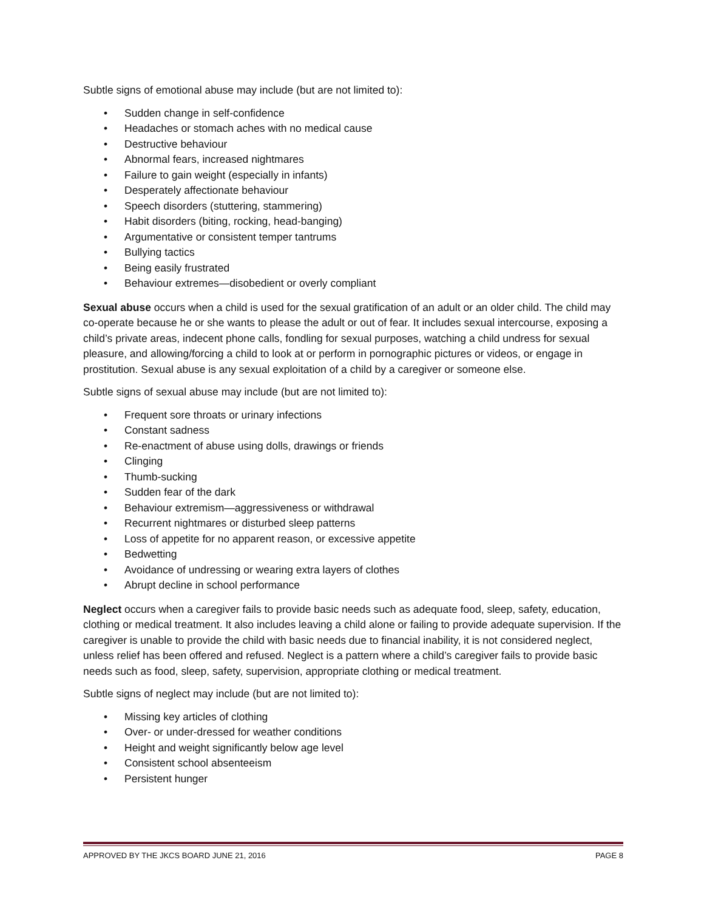Subtle signs of emotional abuse may include (but are not limited to):
• Sudden change in self-confidence
• Headaches or stomach aches with no medical cause
• Destructive behaviour
• Abnormal fears, increased nightmares
• Failure to gain weight (especially in infants)
• Desperately affectionate behaviour
• Speech disorders (stuttering, stammering)
• Habit disorders (biting, rocking, head-banging)
• Argumentative or consistent temper tantrums
• Bullying tactics
• Being easily frustrated
• Behaviour extremes—disobedient or overly compliant
Sexual abuse occurs when a child is used for the sexual gratification of an adult or an older child. The child may co-operate because he or she wants to please the adult or out of fear. It includes sexual intercourse, exposing a child’s private areas, indecent phone calls, fondling for sexual purposes, watching a child undress for sexual pleasure, and allowing/forcing a child to look at or perform in pornographic pictures or videos, or engage in prostitution. Sexual abuse is any sexual exploitation of a child by a caregiver or someone else.
Subtle signs of sexual abuse may include (but are not limited to):
• Frequent sore throats or urinary infections
• Constant sadness
• Re-enactment of abuse using dolls, drawings or friends
• Clinging
• Thumb-sucking
• Sudden fear of the dark
• Behaviour extremism—aggressiveness or withdrawal
• Recurrent nightmares or disturbed sleep patterns
• Loss of appetite for no apparent reason, or excessive appetite
• Bedwetting
• Avoidance of undressing or wearing extra layers of clothes
• Abrupt decline in school performance
Neglect occurs when a caregiver fails to provide basic needs such as adequate food, sleep, safety, education, clothing or medical treatment. It also includes leaving a child alone or failing to provide adequate supervision. If the caregiver is unable to provide the child with basic needs due to financial inability, it is not considered neglect, unless relief has been offered and refused. Neglect is a pattern where a child’s caregiver fails to provide basic needs such as food, sleep, safety, supervision, appropriate clothing or medical treatment.
Subtle signs of neglect may include (but are not limited to):
• Missing key articles of clothing
• Over- or under-dressed for weather conditions
• Height and weight significantly below age level
• Consistent school absenteeism
• Persistent hunger
APPROVED BY THE JKCS BOARD JUNE 21, 2016 PAGE 8